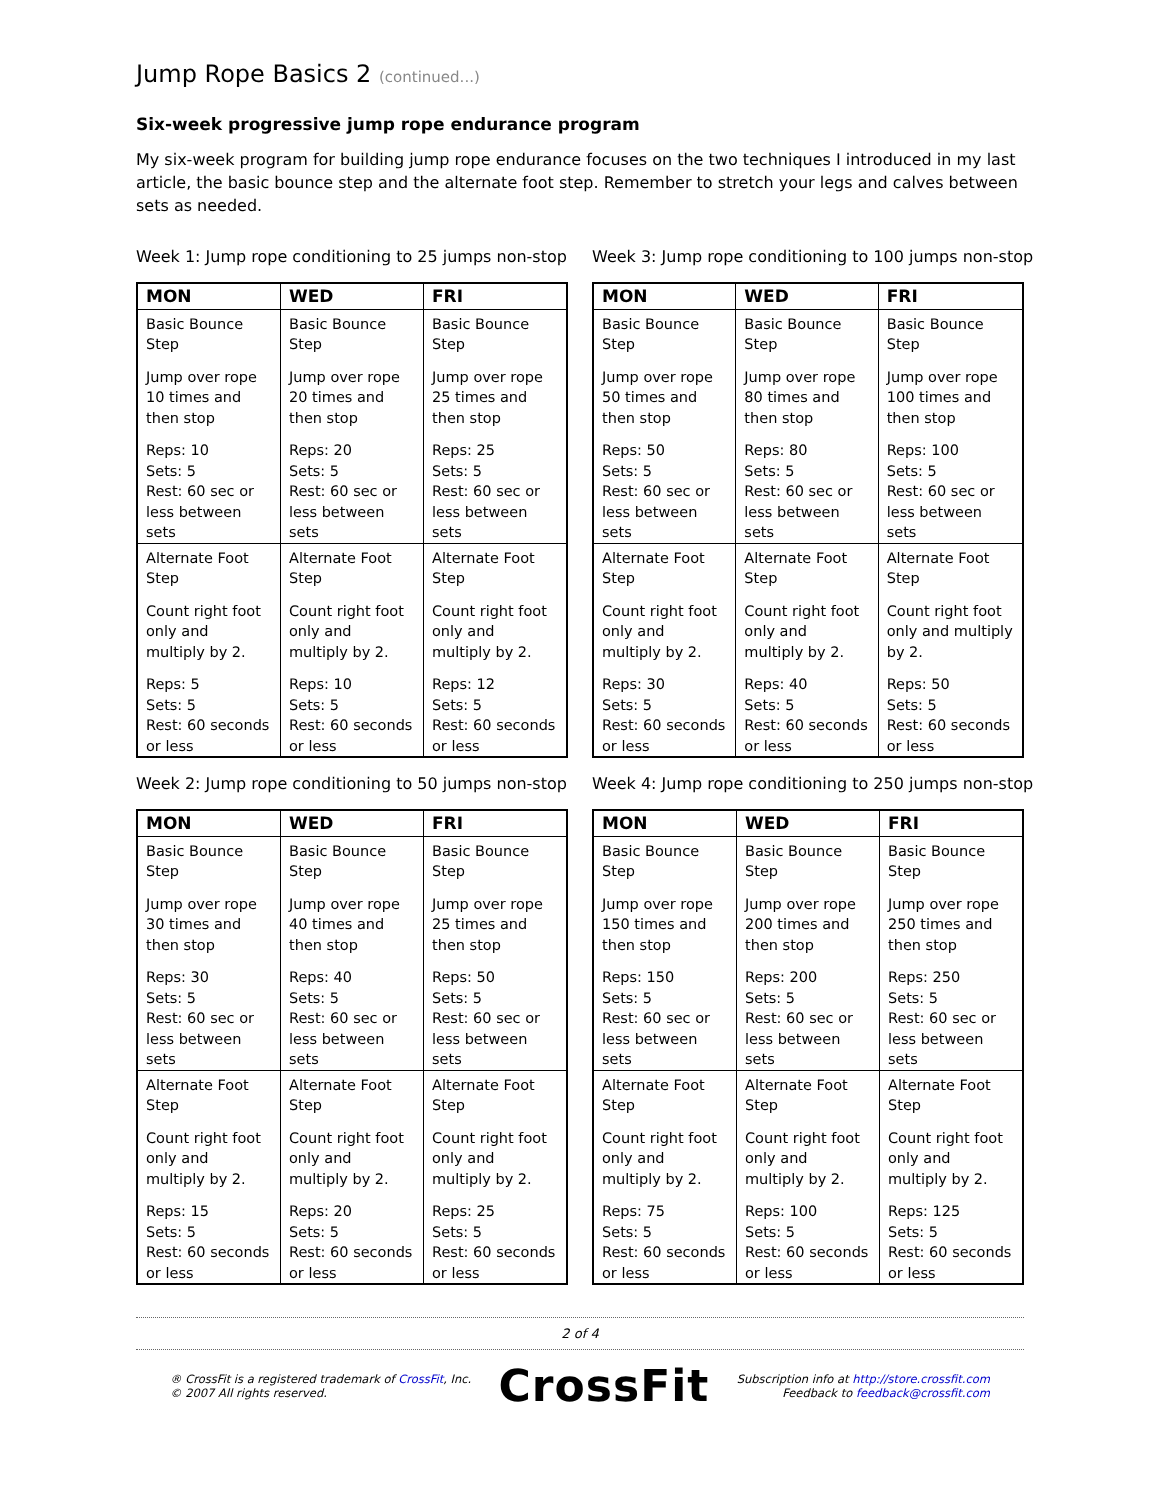Jump Rope Basics 2 (continued...)
Six-week progressive jump rope endurance program
My six-week program for building jump rope endurance focuses on the two techniques I introduced in my last article, the basic bounce step and the alternate foot step. Remember to stretch your legs and calves between sets as needed.
Week 1: Jump rope conditioning to 25 jumps non-stop
| MON | WED | FRI |
| --- | --- | --- |
| Basic Bounce Step Jump over rope 10 times and then stop Reps: 10 Sets: 5 Rest: 60 sec or less between sets | Basic Bounce Step Jump over rope 20 times and then stop Reps: 20 Sets: 5 Rest: 60 sec or less between sets | Basic Bounce Step Jump over rope 25 times and then stop Reps: 25 Sets: 5 Rest: 60 sec or less between sets |
| Alternate Foot Step Count right foot only and multiply by 2. Reps: 5 Sets: 5 Rest: 60 seconds or less | Alternate Foot Step Count right foot only and multiply by 2. Reps: 10 Sets: 5 Rest: 60 seconds or less | Alternate Foot Step Count right foot only and multiply by 2. Reps: 12 Sets: 5 Rest: 60 seconds or less |
Week 3: Jump rope conditioning to 100 jumps non-stop
| MON | WED | FRI |
| --- | --- | --- |
| Basic Bounce Step Jump over rope 50 times and then stop Reps: 50 Sets: 5 Rest: 60 sec or less between sets | Basic Bounce Step Jump over rope 80 times and then stop Reps: 80 Sets: 5 Rest: 60 sec or less between sets | Basic Bounce Step Jump over rope 100 times and then stop Reps: 100 Sets: 5 Rest: 60 sec or less between sets |
| Alternate Foot Step Count right foot only and multiply by 2. Reps: 30 Sets: 5 Rest: 60 seconds or less | Alternate Foot Step Count right foot only and multiply by 2. Reps: 40 Sets: 5 Rest: 60 seconds or less | Alternate Foot Step Count right foot only and multiply by 2. Reps: 50 Sets: 5 Rest: 60 seconds or less |
Week 2: Jump rope conditioning to 50 jumps non-stop
| MON | WED | FRI |
| --- | --- | --- |
| Basic Bounce Step Jump over rope 30 times and then stop Reps: 30 Sets: 5 Rest: 60 sec or less between sets | Basic Bounce Step Jump over rope 40 times and then stop Reps: 40 Sets: 5 Rest: 60 sec or less between sets | Basic Bounce Step Jump over rope 25 times and then stop Reps: 50 Sets: 5 Rest: 60 sec or less between sets |
| Alternate Foot Step Count right foot only and multiply by 2. Reps: 15 Sets: 5 Rest: 60 seconds or less | Alternate Foot Step Count right foot only and multiply by 2. Reps: 20 Sets: 5 Rest: 60 seconds or less | Alternate Foot Step Count right foot only and multiply by 2. Reps: 25 Sets: 5 Rest: 60 seconds or less |
Week 4: Jump rope conditioning to 250 jumps non-stop
| MON | WED | FRI |
| --- | --- | --- |
| Basic Bounce Step Jump over rope 150 times and then stop Reps: 150 Sets: 5 Rest: 60 sec or less between sets | Basic Bounce Step Jump over rope 200 times and then stop Reps: 200 Sets: 5 Rest: 60 sec or less between sets | Basic Bounce Step Jump over rope 250 times and then stop Reps: 250 Sets: 5 Rest: 60 sec or less between sets |
| Alternate Foot Step Count right foot only and multiply by 2. Reps: 75 Sets: 5 Rest: 60 seconds or less | Alternate Foot Step Count right foot only and multiply by 2. Reps: 100 Sets: 5 Rest: 60 seconds or less | Alternate Foot Step Count right foot only and multiply by 2. Reps: 125 Sets: 5 Rest: 60 seconds or less |
2 of 4
® CrossFit is a registered trademark of CrossFit, Inc.
© 2007 All rights reserved.
CrossFit
Subscription info at http://store.crossfit.com
Feedback to feedback@crossfit.com